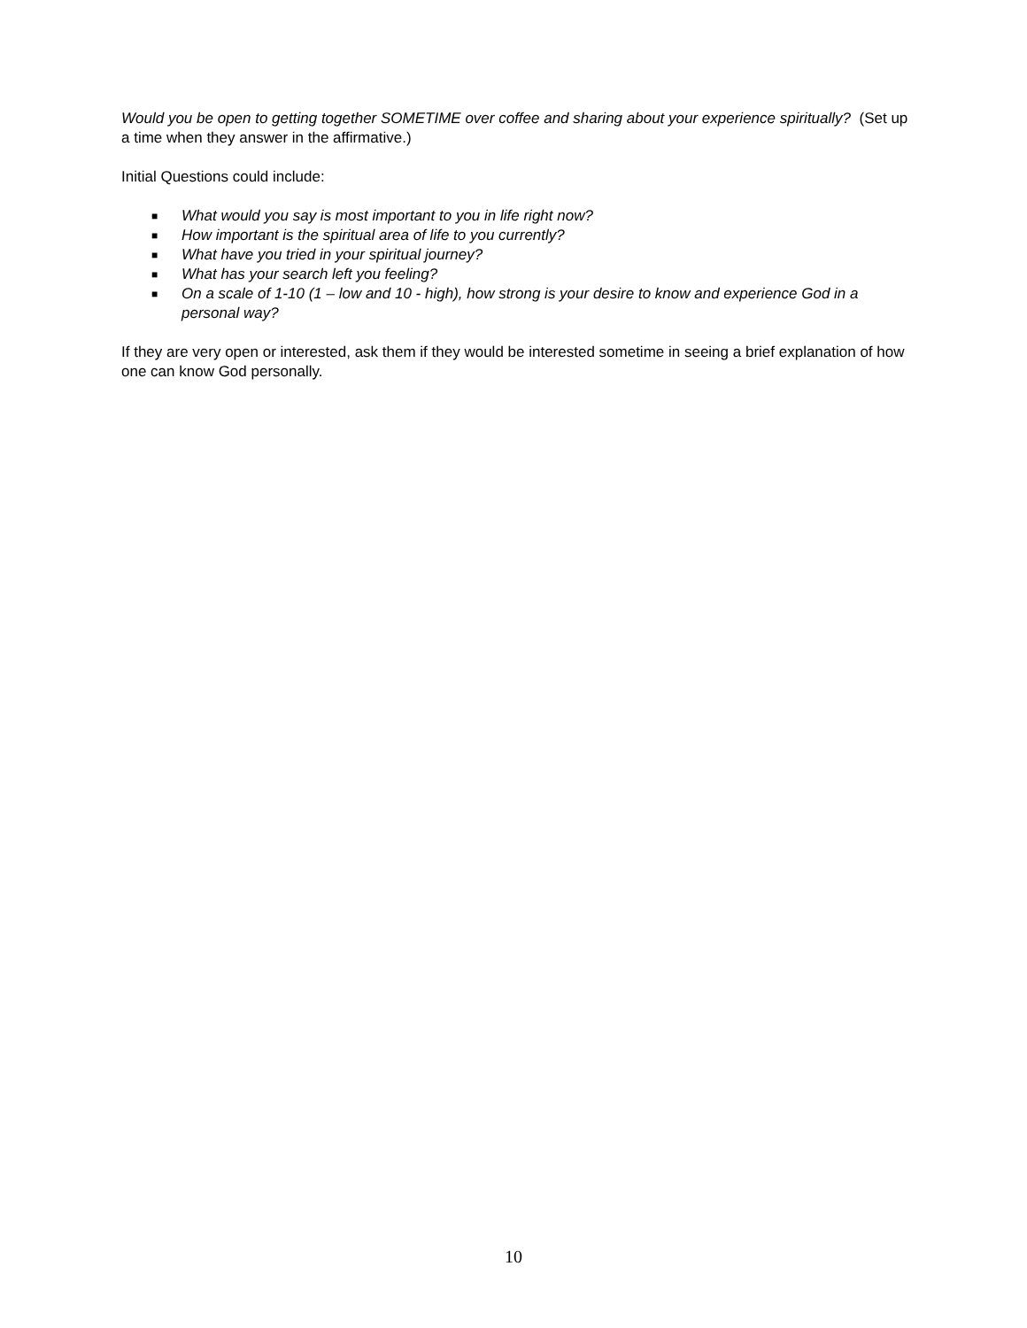Would you be open to getting together SOMETIME over coffee and sharing about your experience spiritually? (Set up a time when they answer in the affirmative.)
Initial Questions could include:
■ What would you say is most important to you in life right now?
■ How important is the spiritual area of life to you currently?
■ What have you tried in your spiritual journey?
■ What has your search left you feeling?
■ On a scale of 1-10 (1 – low and 10 - high), how strong is your desire to know and experience God in a personal way?
If they are very open or interested, ask them if they would be interested sometime in seeing a brief explanation of how one can know God personally.
10